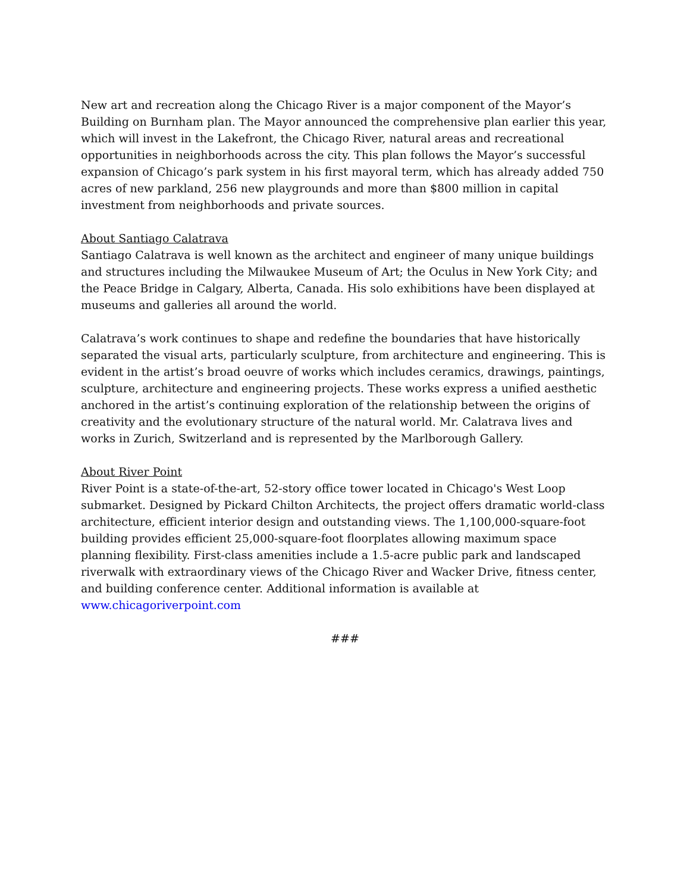New art and recreation along the Chicago River is a major component of the Mayor’s Building on Burnham plan. The Mayor announced the comprehensive plan earlier this year, which will invest in the Lakefront, the Chicago River, natural areas and recreational opportunities in neighborhoods across the city. This plan follows the Mayor’s successful expansion of Chicago’s park system in his first mayoral term, which has already added 750 acres of new parkland, 256 new playgrounds and more than $800 million in capital investment from neighborhoods and private sources.
About Santiago Calatrava
Santiago Calatrava is well known as the architect and engineer of many unique buildings and structures including the Milwaukee Museum of Art; the Oculus in New York City; and the Peace Bridge in Calgary, Alberta, Canada. His solo exhibitions have been displayed at museums and galleries all around the world.
Calatrava’s work continues to shape and redefine the boundaries that have historically separated the visual arts, particularly sculpture, from architecture and engineering. This is evident in the artist’s broad oeuvre of works which includes ceramics, drawings, paintings, sculpture, architecture and engineering projects. These works express a unified aesthetic anchored in the artist’s continuing exploration of the relationship between the origins of creativity and the evolutionary structure of the natural world. Mr. Calatrava lives and works in Zurich, Switzerland and is represented by the Marlborough Gallery.
About River Point
River Point is a state-of-the-art, 52-story office tower located in Chicago's West Loop submarket. Designed by Pickard Chilton Architects, the project offers dramatic world-class architecture, efficient interior design and outstanding views. The 1,100,000-square-foot building provides efficient 25,000-square-foot floorplates allowing maximum space planning flexibility. First-class amenities include a 1.5-acre public park and landscaped riverwalk with extraordinary views of the Chicago River and Wacker Drive, fitness center, and building conference center. Additional information is available at www.chicagoriverpoint.com
###